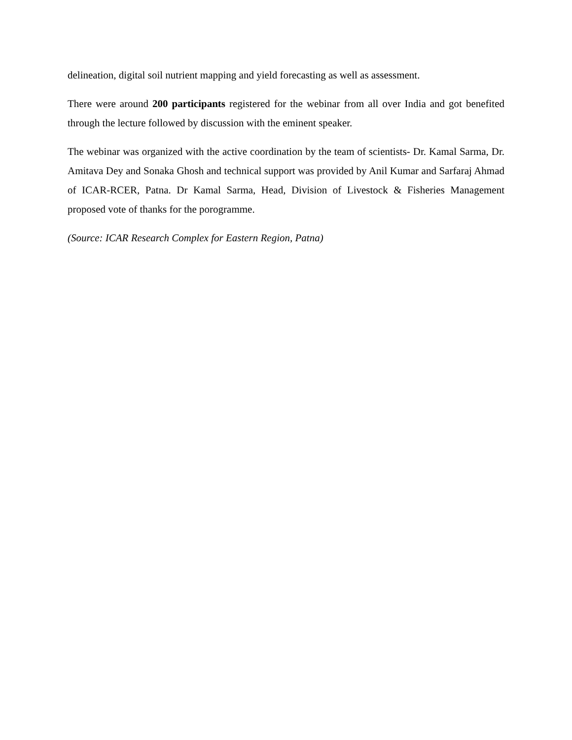delineation, digital soil nutrient mapping and yield forecasting as well as assessment.
There were around 200 participants registered for the webinar from all over India and got benefited through the lecture followed by discussion with the eminent speaker.
The webinar was organized with the active coordination by the team of scientists- Dr. Kamal Sarma, Dr. Amitava Dey and Sonaka Ghosh and technical support was provided by Anil Kumar and Sarfaraj Ahmad of ICAR-RCER, Patna. Dr Kamal Sarma, Head, Division of Livestock & Fisheries Management proposed vote of thanks for the porogramme.
(Source: ICAR Research Complex for Eastern Region, Patna)